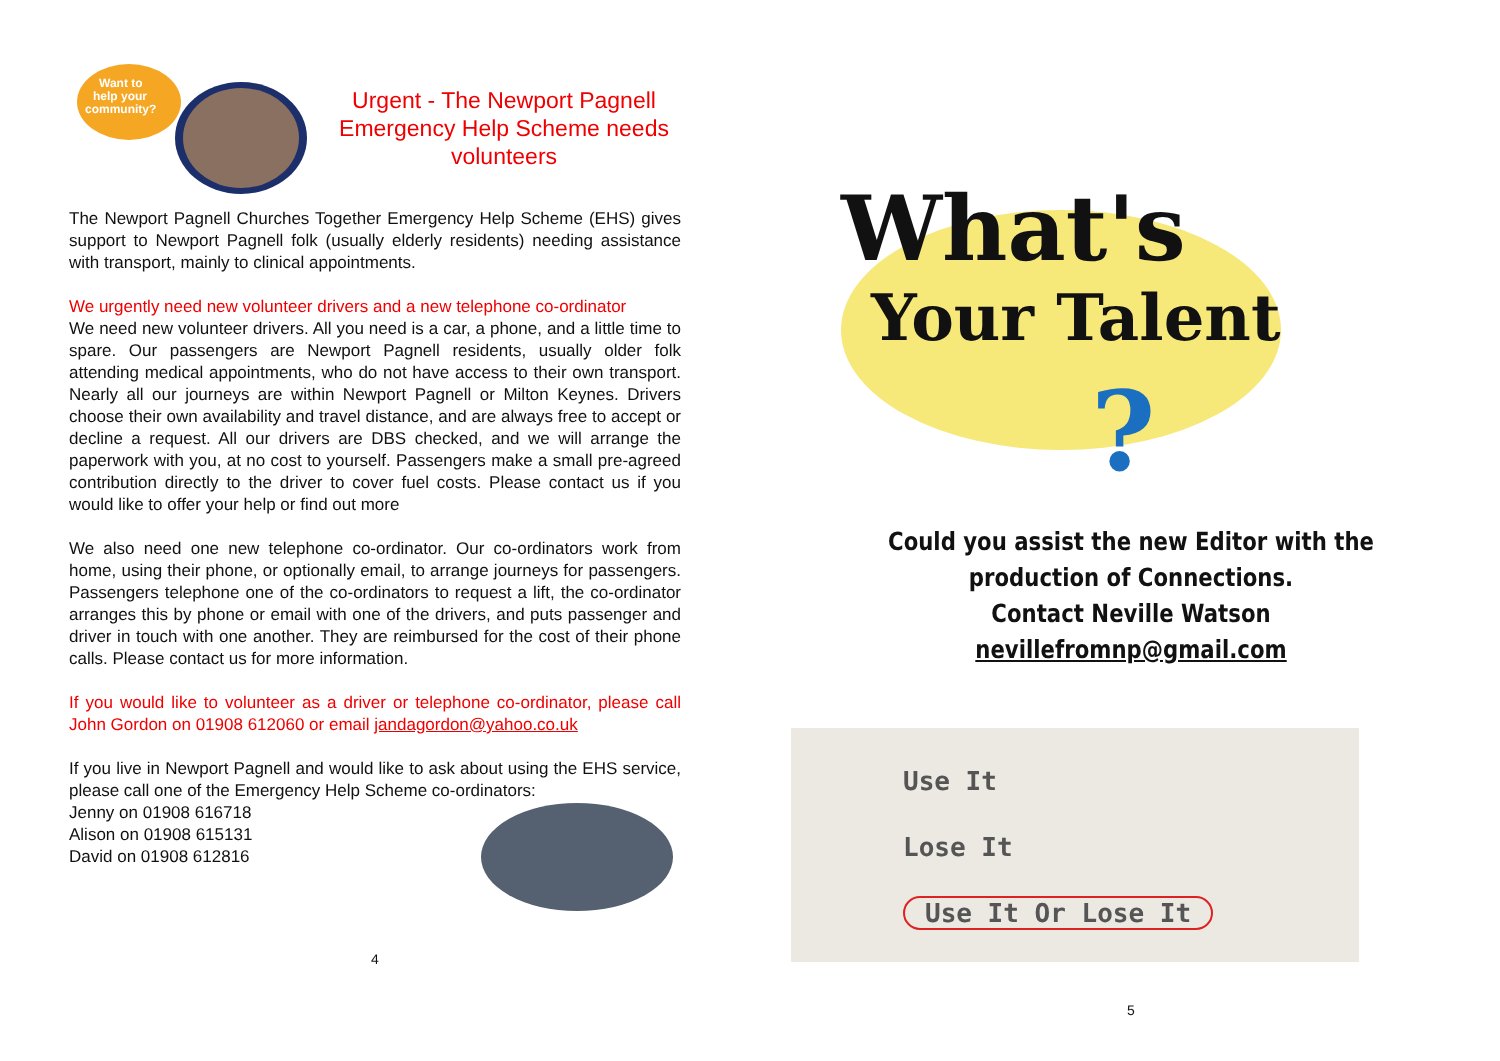Want to
help your
community?
Urgent - The Newport Pagnell Emergency Help Scheme needs volunteers
The Newport Pagnell Churches Together Emergency Help Scheme (EHS) gives support to Newport Pagnell folk (usually elderly residents) needing assistance with transport, mainly to clinical appointments.
We urgently need new volunteer drivers and a new telephone co-ordinator
We need new volunteer drivers. All you need is a car, a phone, and a little time to spare. Our passengers are Newport Pagnell residents, usually older folk attending medical appointments, who do not have access to their own transport. Nearly all our journeys are within Newport Pagnell or Milton Keynes. Drivers choose their own availability and travel distance, and are always free to accept or decline a request. All our drivers are DBS checked, and we will arrange the paperwork with you, at no cost to yourself. Passengers make a small pre-agreed contribution directly to the driver to cover fuel costs. Please contact us if you would like to offer your help or find out more
We also need one new telephone co-ordinator. Our co-ordinators work from home, using their phone, or optionally email, to arrange journeys for passengers. Passengers telephone one of the co-ordinators to request a lift, the co-ordinator arranges this by phone or email with one of the drivers, and puts passenger and driver in touch with one another. They are reimbursed for the cost of their phone calls. Please contact us for more information.
If you would like to volunteer as a driver or telephone co-ordinator, please call John Gordon on 01908 612060 or email jandagordon@yahoo.co.uk
If you live in Newport Pagnell and would like to ask about using the EHS service, please call one of the Emergency Help Scheme co-ordinators:
Jenny on 01908 616718
Alison on 01908 615131
David on 01908 612816
4
What's
Your Talent
?
Could you assist the new Editor with the production of Connections.
Contact Neville Watson
nevillefromnp@gmail.com
Use It
Lose It
Use It Or Lose It
5